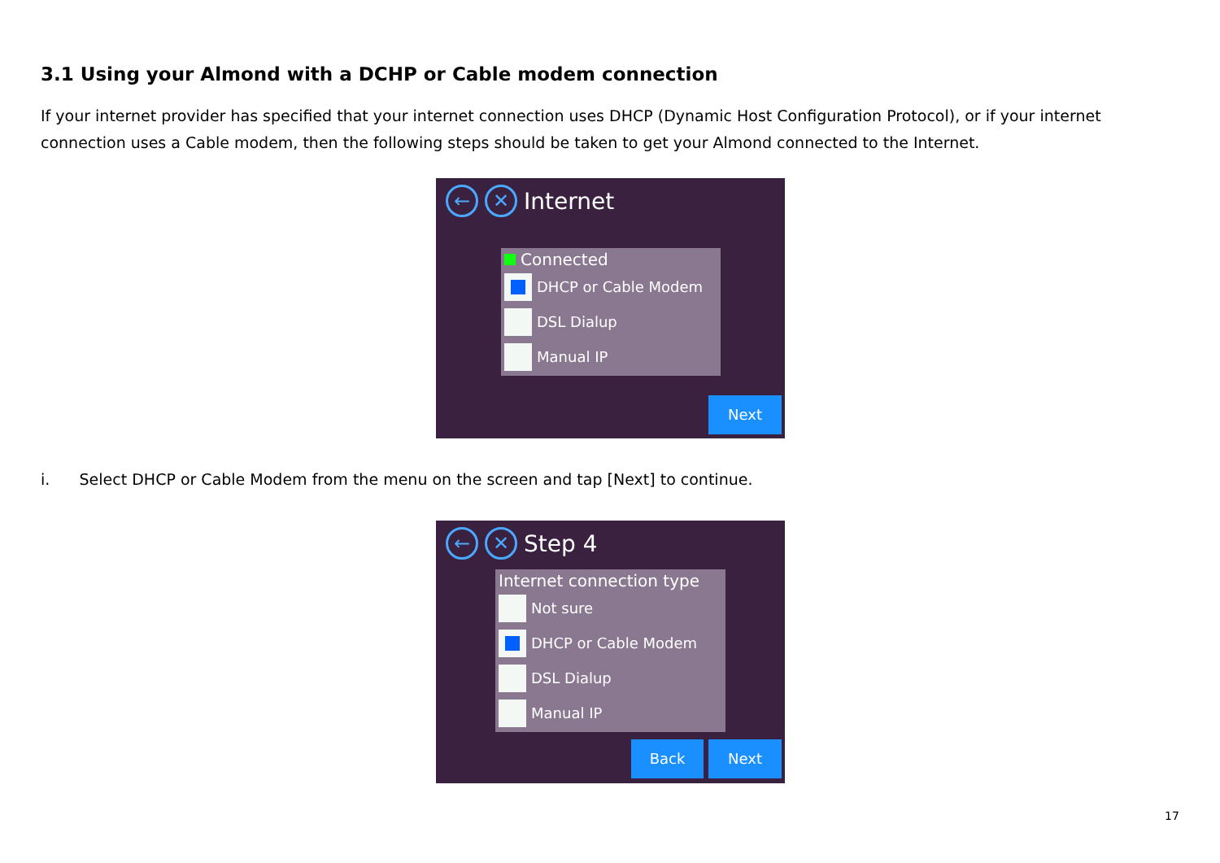3.1 Using your Almond with a DCHP or Cable modem connection
If your internet provider has specified that your internet connection uses DHCP (Dynamic Host Configuration Protocol), or if your internet connection uses a Cable modem, then the following steps should be taken to get your Almond connected to the Internet.
← ✕ Internet
Connected
DHCP or Cable Modem
DSL Dialup
Manual IP
Next
i. Select DHCP or Cable Modem from the menu on the screen and tap [Next] to continue.
← ✕ Step 4
Internet connection type
Not sure
DHCP or Cable Modem
DSL Dialup
Manual IP
Back Next
17